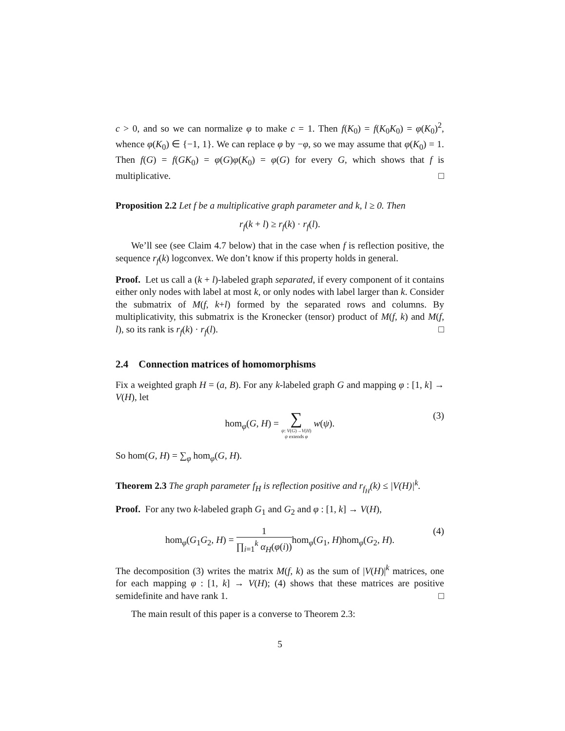c > 0, and so we can normalize φ to make c = 1. Then f(K<sub>0</sub>) = f(K<sub>0</sub>K<sub>0</sub>) = φ(K<sub>0</sub>)<sup>2</sup>, whence φ(K<sub>0</sub>) ∈ {−1, 1}. We can replace φ by −φ, so we may assume that φ(K<sub>0</sub>) = 1. Then f(G) = f(GK<sub>0</sub>) = φ(G)φ(K<sub>0</sub>) = φ(G) for every G, which shows that f is multiplicative. □
Proposition 2.2 Let f be a multiplicative graph parameter and k, l ≥ 0. Then
r<sub>f</sub>(k + l) ≥ r<sub>f</sub>(k) · r<sub>f</sub>(l).
We’ll see (see Claim 4.7 below) that in the case when f is reflection positive, the sequence r<sub>f</sub>(k) logconvex. We don’t know if this property holds in general.
Proof. Let us call a (k + l)-labeled graph separated, if every component of it contains either only nodes with label at most k, or only nodes with label larger than k. Consider the submatrix of M(f, k+l) formed by the separated rows and columns. By multiplicativity, this submatrix is the Kronecker (tensor) product of M(f, k) and M(f, l), so its rank is r<sub>f</sub>(k) · r<sub>f</sub>(l). □
2.4 Connection matrices of homomorphisms
Fix a weighted graph H = (a, B). For any k-labeled graph G and mapping φ : [1, k] → V(H), let
hom<sub>φ</sub>(G, H) = ∑ ψ: V(G)→V(H) ψ extends φ w(ψ).
(3)
So hom(G, H) = ∑<sub>φ</sub> hom<sub>φ</sub>(G, H).
Theorem 2.3 The graph parameter f<sub>H</sub> is reflection positive and r<sub>f<sub>H</sub></sub>(k) ≤ |V(H)|<sup>k</sup>.
Proof. For any two k-labeled graph G<sub>1</sub> and G<sub>2</sub> and φ : [1, k] → V(H),
hom<sub>φ</sub>(G<sub>1</sub>G<sub>2</sub>, H) = 1 ∏<sub>i=1</sub><sup>k</sup> α<sub>H</sub>(φ(i)) hom<sub>φ</sub>(G<sub>1</sub>, H)hom<sub>φ</sub>(G<sub>2</sub>, H).
(4)
The decomposition (3) writes the matrix M(f, k) as the sum of |V(H)|<sup>k</sup> matrices, one for each mapping φ : [1, k] → V(H); (4) shows that these matrices are positive semidefinite and have rank 1. □
The main result of this paper is a converse to Theorem 2.3:
5